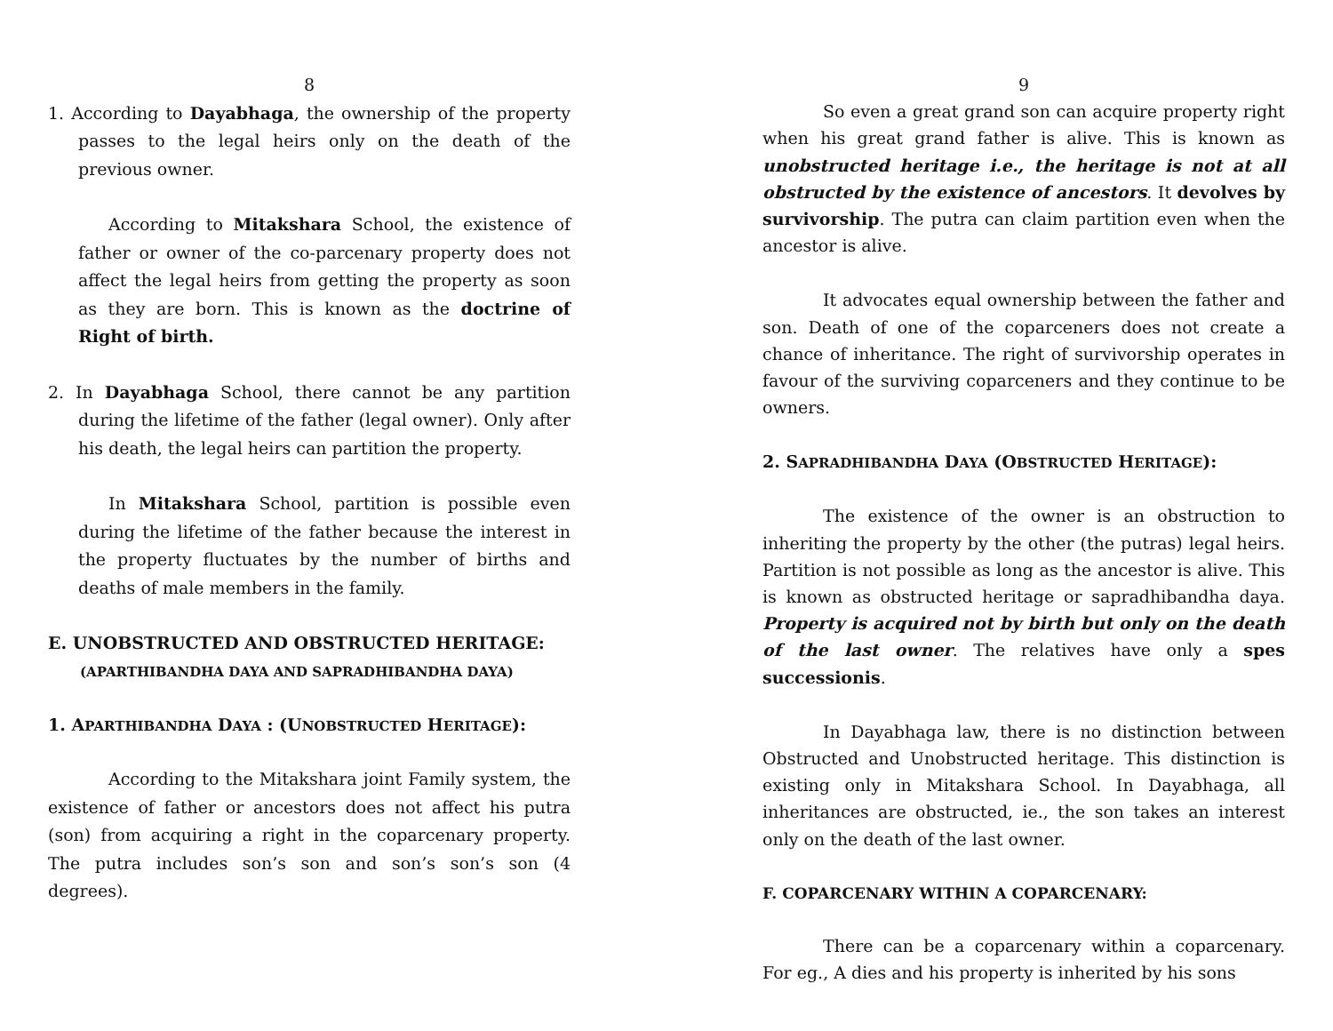8
1. According to Dayabhaga, the ownership of the property passes to the legal heirs only on the death of the previous owner.
According to Mitakshara School, the existence of father or owner of the co-parcenary property does not affect the legal heirs from getting the property as soon as they are born. This is known as the doctrine of Right of birth.
2. In Dayabhaga School, there cannot be any partition during the lifetime of the father (legal owner). Only after his death, the legal heirs can partition the property.
In Mitakshara School, partition is possible even during the lifetime of the father because the interest in the property fluctuates by the number of births and deaths of male members in the family.
E. UNOBSTRUCTED AND OBSTRUCTED HERITAGE:
(APARTHIBANDHA DAYA AND SAPRADHIBANDHA DAYA)
1. APARTHIBANDHA DAYA : (UNOBSTRUCTED HERITAGE):
According to the Mitakshara joint Family system, the existence of father or ancestors does not affect his putra (son) from acquiring a right in the coparcenary property. The putra includes son’s son and son’s son’s son (4 degrees).
9
So even a great grand son can acquire property right when his great grand father is alive. This is known as unobstructed heritage i.e., the heritage is not at all obstructed by the existence of ancestors. It devolves by survivorship. The putra can claim partition even when the ancestor is alive.
It advocates equal ownership between the father and son. Death of one of the coparceners does not create a chance of inheritance. The right of survivorship operates in favour of the surviving coparceners and they continue to be owners.
2. SAPRADHIBANDHA DAYA (OBSTRUCTED HERITAGE):
The existence of the owner is an obstruction to inheriting the property by the other (the putras) legal heirs. Partition is not possible as long as the ancestor is alive. This is known as obstructed heritage or sapradhibandha daya. Property is acquired not by birth but only on the death of the last owner. The relatives have only a spes successionis.
In Dayabhaga law, there is no distinction between Obstructed and Unobstructed heritage. This distinction is existing only in Mitakshara School. In Dayabhaga, all inheritances are obstructed, ie., the son takes an interest only on the death of the last owner.
F. COPARCENARY WITHIN A COPARCENARY:
There can be a coparcenary within a coparcenary. For eg., A dies and his property is inherited by his sons